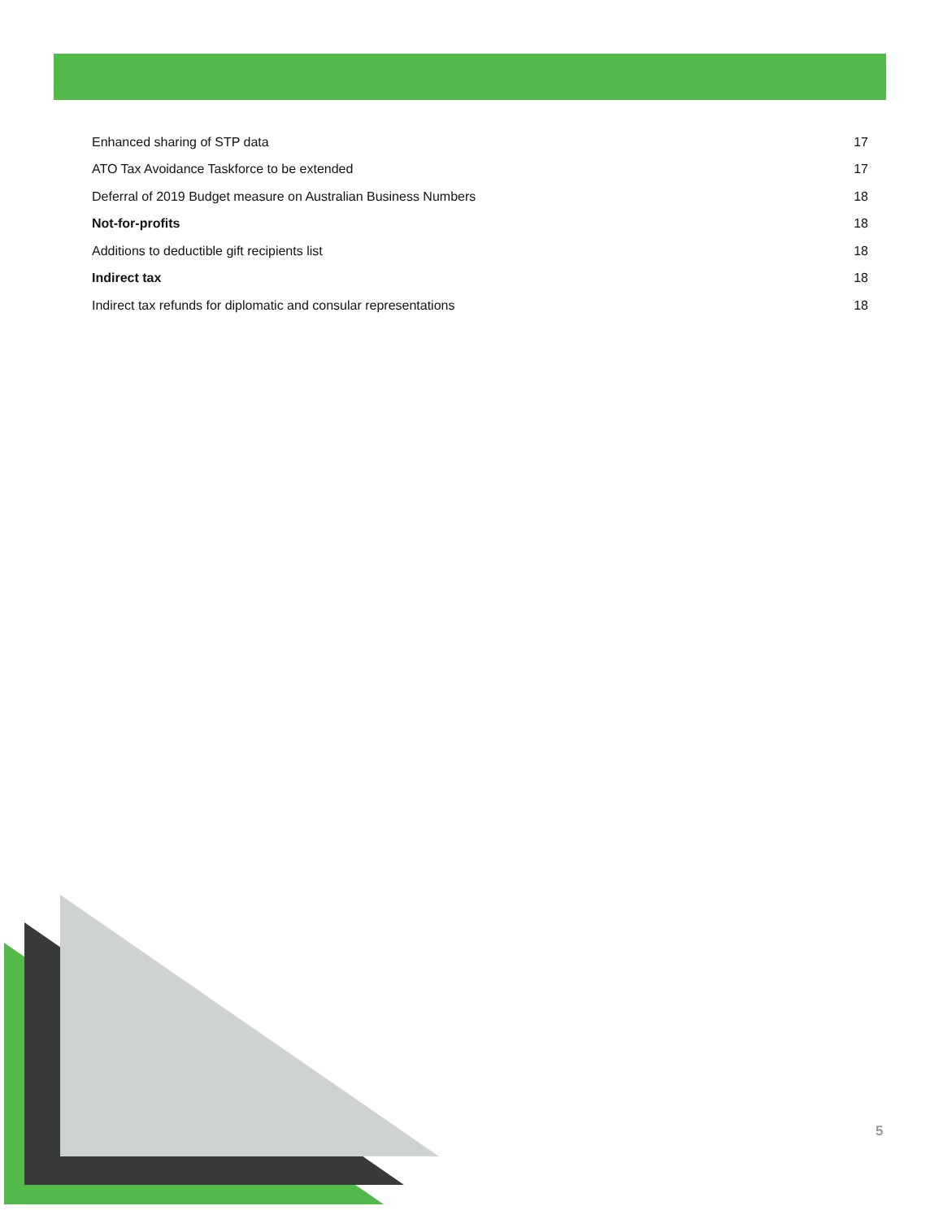Enhanced sharing of STP data 17
ATO Tax Avoidance Taskforce to be extended 17
Deferral of 2019 Budget measure on Australian Business Numbers 18
Not-for-profits 18
Additions to deductible gift recipients list 18
Indirect tax 18
Indirect tax refunds for diplomatic and consular representations 18
5